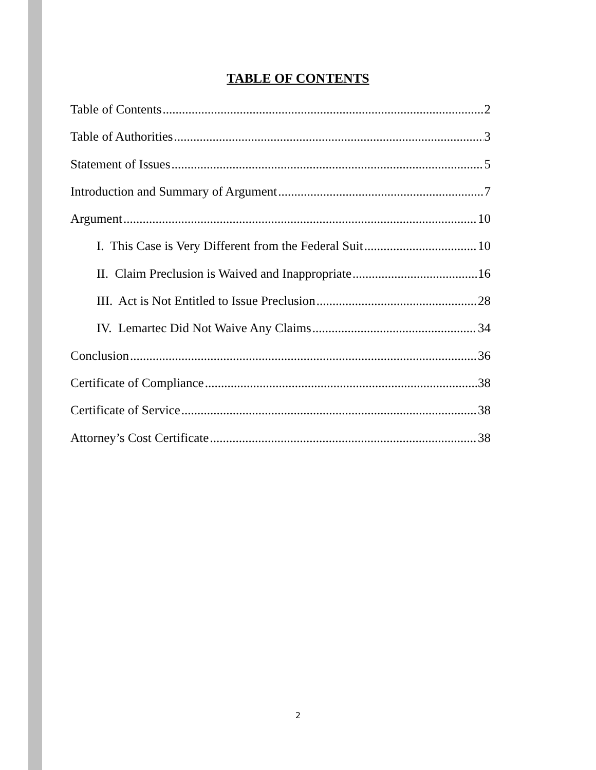TABLE OF CONTENTS
Table of Contents 2
Table of Authorities 3
Statement of Issues 5
Introduction and Summary of Argument 7
Argument 10
I. This Case is Very Different from the Federal Suit 10
II. Claim Preclusion is Waived and Inappropriate 16
III. Act is Not Entitled to Issue Preclusion 28
IV. Lemartec Did Not Waive Any Claims 34
Conclusion 36
Certificate of Compliance 38
Certificate of Service 38
Attorney’s Cost Certificate 38
2